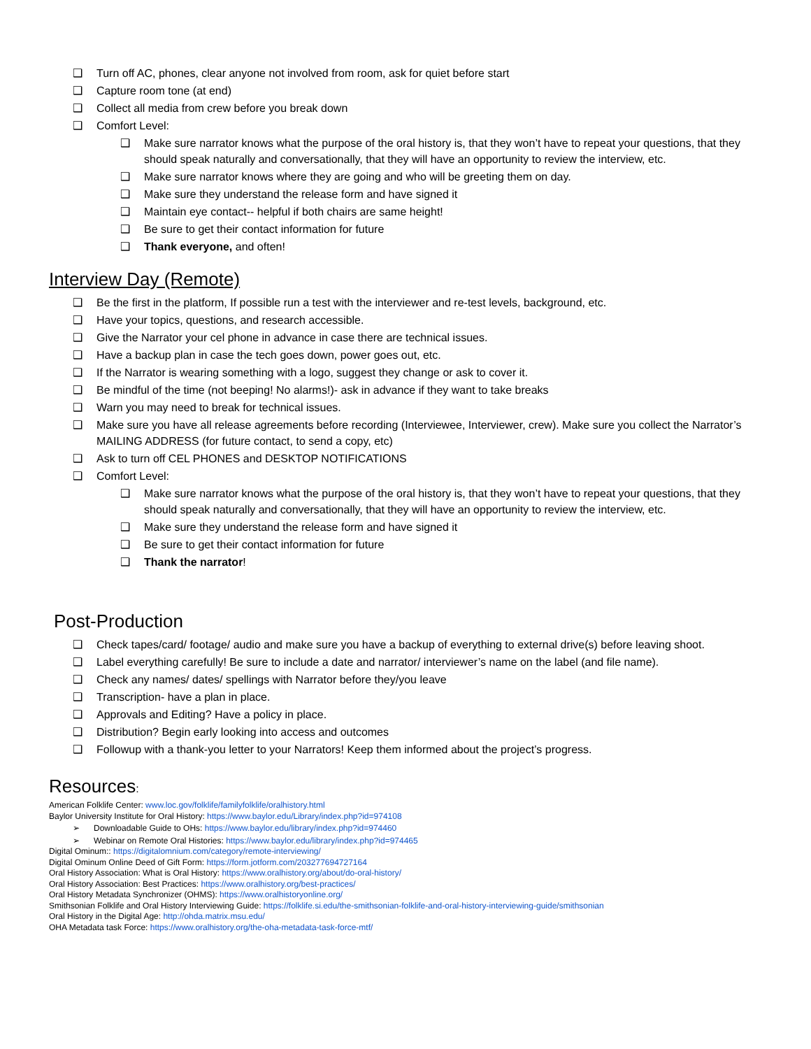❑ Turn off AC, phones, clear anyone not involved from room, ask for quiet before start
❑ Capture room tone (at end)
❑ Collect all media from crew before you break down
❑ Comfort Level:
❑ Make sure narrator knows what the purpose of the oral history is, that they won’t have to repeat your questions, that they should speak naturally and conversationally, that they will have an opportunity to review the interview, etc.
❑ Make sure narrator knows where they are going and who will be greeting them on day.
❑ Make sure they understand the release form and have signed it
❑ Maintain eye contact-- helpful if both chairs are same height!
❑ Be sure to get their contact information for future
❑ Thank everyone, and often!
Interview Day (Remote)
❑ Be the first in the platform, If possible run a test with the interviewer and re-test levels, background, etc.
❑ Have your topics, questions, and research accessible.
❑ Give the Narrator your cel phone in advance in case there are technical issues.
❑ Have a backup plan in case the tech goes down, power goes out, etc.
❑ If the Narrator is wearing something with a logo, suggest they change or ask to cover it.
❑ Be mindful of the time (not beeping! No alarms!)- ask in advance if they want to take breaks
❑ Warn you may need to break for technical issues.
❑ Make sure you have all release agreements before recording (Interviewee, Interviewer, crew). Make sure you collect the Narrator’s MAILING ADDRESS (for future contact, to send a copy, etc)
❑ Ask to turn off CEL PHONES and DESKTOP NOTIFICATIONS
❑ Comfort Level:
❑ Make sure narrator knows what the purpose of the oral history is, that they won’t have to repeat your questions, that they should speak naturally and conversationally, that they will have an opportunity to review the interview, etc.
❑ Make sure they understand the release form and have signed it
❑ Be sure to get their contact information for future
❑ Thank the narrator!
Post-Production
❑ Check tapes/card/ footage/ audio and make sure you have a backup of everything to external drive(s) before leaving shoot.
❑ Label everything carefully! Be sure to include a date and narrator/ interviewer’s name on the label (and file name).
❑ Check any names/ dates/ spellings with Narrator before they/you leave
❑ Transcription- have a plan in place.
❑ Approvals and Editing? Have a policy in place.
❑ Distribution? Begin early looking into access and outcomes
❑ Followup with a thank-you letter to your Narrators! Keep them informed about the project’s progress.
Resources:
American Folklife Center: www.loc.gov/folklife/familyfolklife/oralhistory.html
Baylor University Institute for Oral History: https://www.baylor.edu/Library/index.php?id=974108
➢ Downloadable Guide to OHs: https://www.baylor.edu/library/index.php?id=974460
➢ Webinar on Remote Oral Histories: https://www.baylor.edu/library/index.php?id=974465
Digital Ominum:: https://digitalomnium.com/category/remote-interviewing/
Digital Ominum Online Deed of Gift Form: https://form.jotform.com/203277694727164
Oral History Association: What is Oral History: https://www.oralhistory.org/about/do-oral-history/
Oral History Association: Best Practices: https://www.oralhistory.org/best-practices/
Oral History Metadata Synchronizer (OHMS): https://www.oralhistoryonline.org/
Smithsonian Folklife and Oral History Interviewing Guide: https://folklife.si.edu/the-smithsonian-folklife-and-oral-history-interviewing-guide/smithsonian
Oral History in the Digital Age: http://ohda.matrix.msu.edu/
OHA Metadata task Force: https://www.oralhistory.org/the-oha-metadata-task-force-mtf/